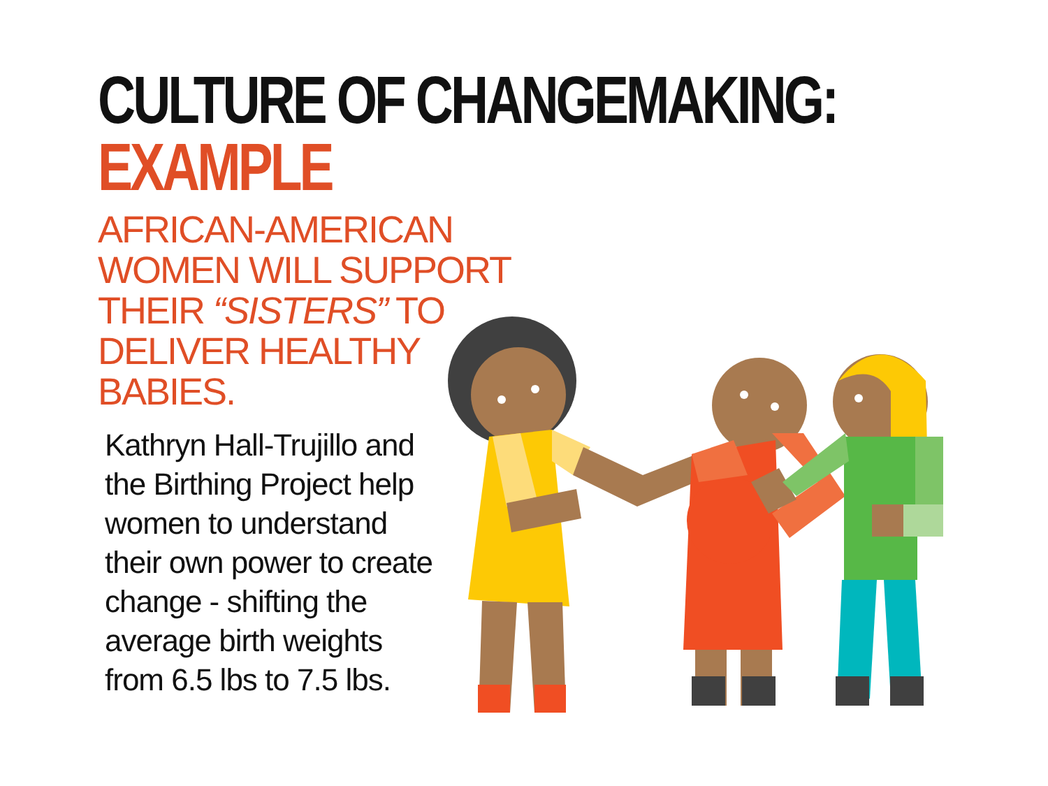CULTURE OF CHANGEMAKING:
EXAMPLE
AFRICAN-AMERICAN WOMEN WILL SUPPORT THEIR “SISTERS” TO DELIVER HEALTHY BABIES.
Kathryn Hall-Trujillo and the Birthing Project help women to understand their own power to create change - shifting the average birth weights from 6.5 lbs to 7.5 lbs.